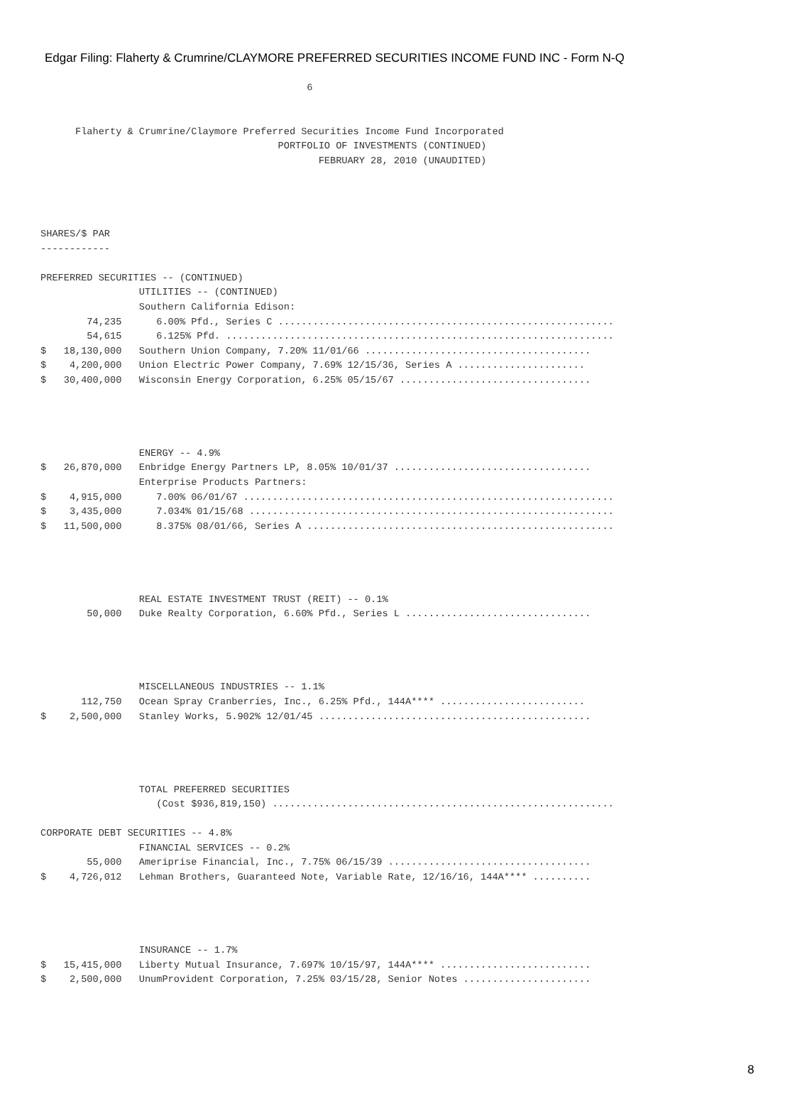Edgar Filing: Flaherty & Crumrine/CLAYMORE PREFERRED SECURITIES INCOME FUND INC - Form N-Q
                                                     6


             Flaherty & Crumrine/Claymore Preferred Securities Income Fund Incorporated
                                                PORTFOLIO OF INVESTMENTS (CONTINUED)
                                                       FEBRUARY 28, 2010 (UNAUDITED)




       SHARES/$ PAR
       ------------

       PREFERRED SECURITIES -- (CONTINUED)
                        UTILITIES -- (CONTINUED)
                        Southern California Edison:
               74,235      6.00% Pfd., Series C ..........................................................
               54,615      6.125% Pfd. ...................................................................
       $   18,130,000   Southern Union Company, 7.20% 11/01/66 .......................................
       $    4,200,000   Union Electric Power Company, 7.69% 12/15/36, Series A ......................
       $   30,400,000   Wisconsin Energy Corporation, 6.25% 05/15/67 .................................




                        ENERGY -- 4.9%
       $   26,870,000   Enbridge Energy Partners LP, 8.05% 10/01/37 ..................................
                        Enterprise Products Partners:
       $    4,915,000      7.00% 06/01/67 ................................................................
       $    3,435,000      7.034% 01/15/68 ...............................................................
       $   11,500,000      8.375% 08/01/66, Series A .....................................................




                        REAL ESTATE INVESTMENT TRUST (REIT) -- 0.1%
               50,000   Duke Realty Corporation, 6.60% Pfd., Series L ................................




                        MISCELLANEOUS INDUSTRIES -- 1.1%
              112,750   Ocean Spray Cranberries, Inc., 6.25% Pfd., 144A**** .........................
       $    2,500,000   Stanley Works, 5.902% 12/01/45 ...............................................




                        TOTAL PREFERRED SECURITIES
                           (Cost $936,819,150) ...........................................................

       CORPORATE DEBT SECURITIES -- 4.8%
                        FINANCIAL SERVICES -- 0.2%
               55,000   Ameriprise Financial, Inc., 7.75% 06/15/39 ...................................
       $    4,726,012   Lehman Brothers, Guaranteed Note, Variable Rate, 12/16/16, 144A**** ..........




                        INSURANCE -- 1.7%
       $   15,415,000   Liberty Mutual Insurance, 7.697% 10/15/97, 144A**** ..........................
       $    2,500,000   UnumProvident Corporation, 7.25% 03/15/28, Senior Notes ......................
8